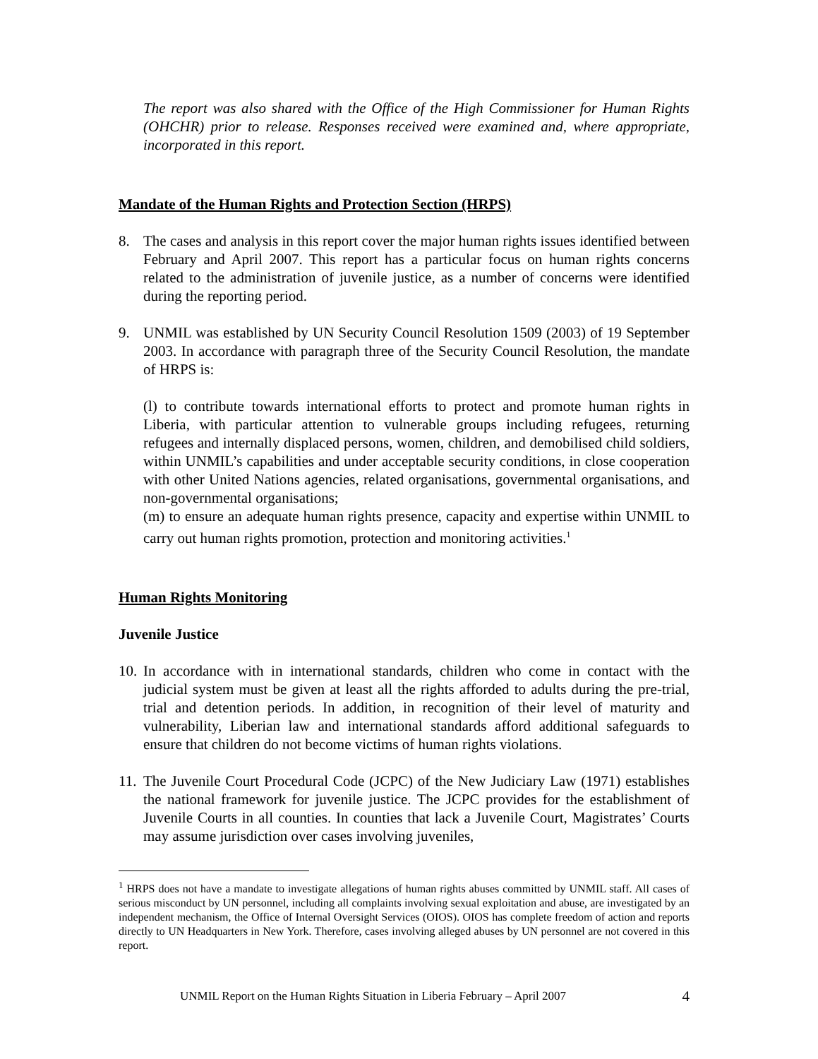The report was also shared with the Office of the High Commissioner for Human Rights (OHCHR) prior to release. Responses received were examined and, where appropriate, incorporated in this report.
Mandate of the Human Rights and Protection Section (HRPS)
8. The cases and analysis in this report cover the major human rights issues identified between February and April 2007. This report has a particular focus on human rights concerns related to the administration of juvenile justice, as a number of concerns were identified during the reporting period.
9. UNMIL was established by UN Security Council Resolution 1509 (2003) of 19 September 2003. In accordance with paragraph three of the Security Council Resolution, the mandate of HRPS is:
(l) to contribute towards international efforts to protect and promote human rights in Liberia, with particular attention to vulnerable groups including refugees, returning refugees and internally displaced persons, women, children, and demobilised child soldiers, within UNMIL’s capabilities and under acceptable security conditions, in close cooperation with other United Nations agencies, related organisations, governmental organisations, and non-governmental organisations;
(m) to ensure an adequate human rights presence, capacity and expertise within UNMIL to carry out human rights promotion, protection and monitoring activities.<sup>1</sup>
Human Rights Monitoring
Juvenile Justice
10.
In accordance with in international standards, children who come in contact with the judicial system must be given at least all the rights afforded to adults during the pre-trial, trial and detention periods. In addition, in recognition of their level of maturity and vulnerability, Liberian law and international standards afford additional safeguards to ensure that children do not become victims of human rights violations.
11.
The Juvenile Court Procedural Code (JCPC) of the New Judiciary Law (1971) establishes the national framework for juvenile justice. The JCPC provides for the establishment of Juvenile Courts in all counties. In counties that lack a Juvenile Court, Magistrates’ Courts may assume jurisdiction over cases involving juveniles,
<sup>1</sup> HRPS does not have a mandate to investigate allegations of human rights abuses committed by UNMIL staff. All cases of serious misconduct by UN personnel, including all complaints involving sexual exploitation and abuse, are investigated by an independent mechanism, the Office of Internal Oversight Services (OIOS). OIOS has complete freedom of action and reports directly to UN Headquarters in New York. Therefore, cases involving alleged abuses by UN personnel are not covered in this report.
UNMIL Report on the Human Rights Situation in Liberia February – April 2007 4